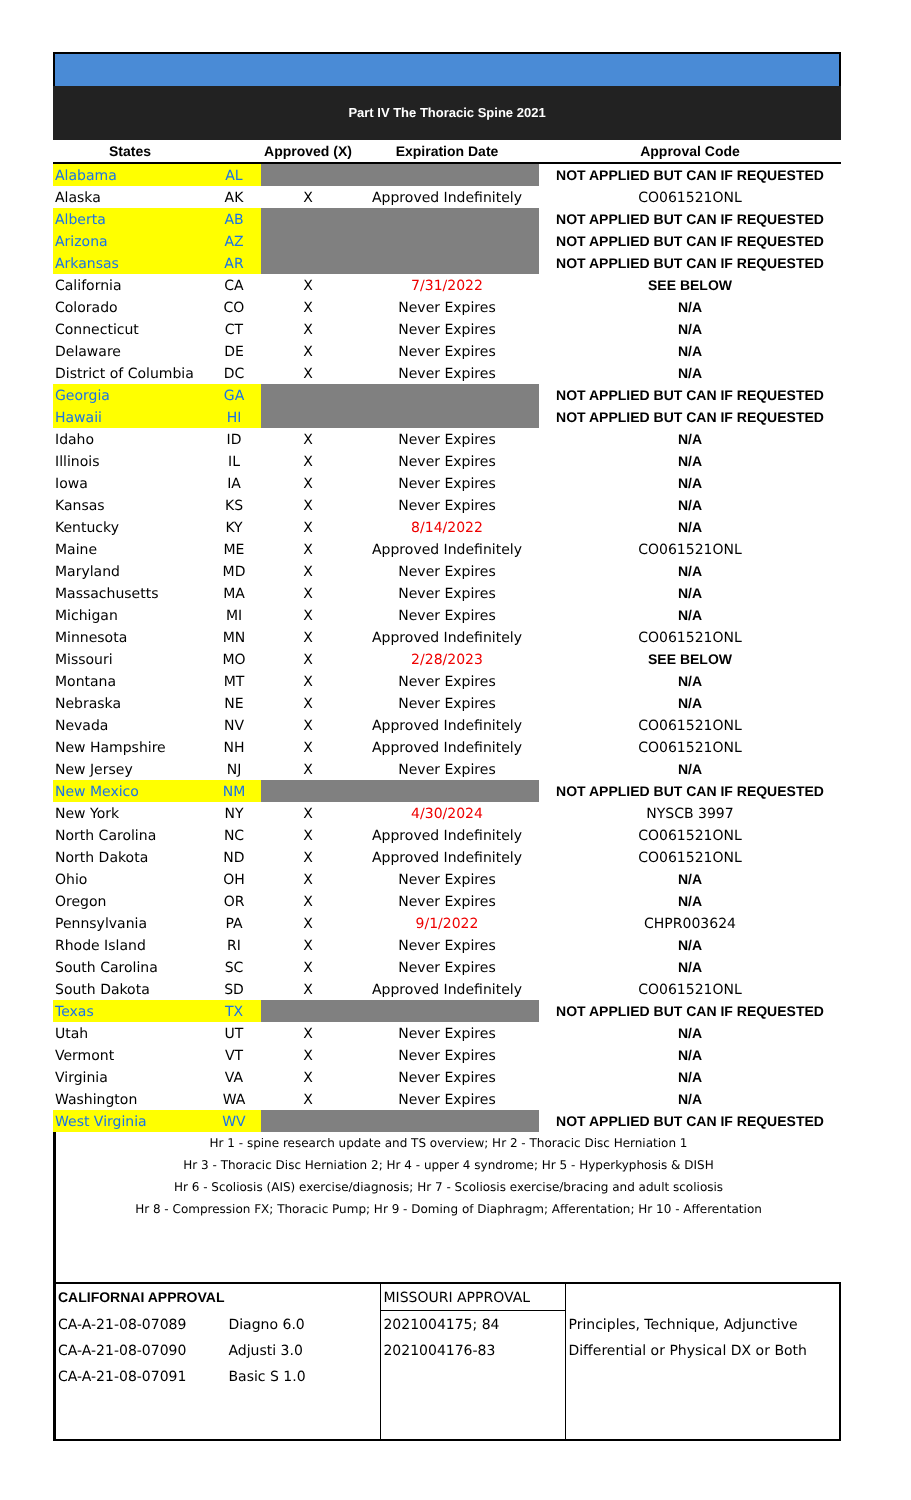Part IV The Thoracic Spine 2021
| States | | Approved (X) | Expiration Date | Approval Code |
| --- | --- | --- | --- | --- |
| Alabama | AL | | | NOT APPLIED BUT CAN IF REQUESTED |
| Alaska | AK | X | Approved Indefinitely | CO061521ONL |
| Alberta | AB | | | NOT APPLIED BUT CAN IF REQUESTED |
| Arizona | AZ | | | NOT APPLIED BUT CAN IF REQUESTED |
| Arkansas | AR | | | NOT APPLIED BUT CAN IF REQUESTED |
| California | CA | X | 7/31/2022 | SEE BELOW |
| Colorado | CO | X | Never Expires | N/A |
| Connecticut | CT | X | Never Expires | N/A |
| Delaware | DE | X | Never Expires | N/A |
| District of Columbia | DC | X | Never Expires | N/A |
| Georgia | GA | | | NOT APPLIED BUT CAN IF REQUESTED |
| Hawaii | HI | | | NOT APPLIED BUT CAN IF REQUESTED |
| Idaho | ID | X | Never Expires | N/A |
| Illinois | IL | X | Never Expires | N/A |
| Iowa | IA | X | Never Expires | N/A |
| Kansas | KS | X | Never Expires | N/A |
| Kentucky | KY | X | 8/14/2022 | N/A |
| Maine | ME | X | Approved Indefinitely | CO061521ONL |
| Maryland | MD | X | Never Expires | N/A |
| Massachusetts | MA | X | Never Expires | N/A |
| Michigan | MI | X | Never Expires | N/A |
| Minnesota | MN | X | Approved Indefinitely | CO061521ONL |
| Missouri | MO | X | 2/28/2023 | SEE BELOW |
| Montana | MT | X | Never Expires | N/A |
| Nebraska | NE | X | Never Expires | N/A |
| Nevada | NV | X | Approved Indefinitely | CO061521ONL |
| New Hampshire | NH | X | Approved Indefinitely | CO061521ONL |
| New Jersey | NJ | X | Never Expires | N/A |
| New Mexico | NM | | | NOT APPLIED BUT CAN IF REQUESTED |
| New York | NY | X | 4/30/2024 | NYSCB 3997 |
| North Carolina | NC | X | Approved Indefinitely | CO061521ONL |
| North Dakota | ND | X | Approved Indefinitely | CO061521ONL |
| Ohio | OH | X | Never Expires | N/A |
| Oregon | OR | X | Never Expires | N/A |
| Pennsylvania | PA | X | 9/1/2022 | CHPR003624 |
| Rhode Island | RI | X | Never Expires | N/A |
| South Carolina | SC | X | Never Expires | N/A |
| South Dakota | SD | X | Approved Indefinitely | CO061521ONL |
| Texas | TX | | | NOT APPLIED BUT CAN IF REQUESTED |
| Utah | UT | X | Never Expires | N/A |
| Vermont | VT | X | Never Expires | N/A |
| Virginia | VA | X | Never Expires | N/A |
| Washington | WA | X | Never Expires | N/A |
| West Virginia | WV | | | NOT APPLIED BUT CAN IF REQUESTED |
Hr 1 - spine research update and TS overview; Hr 2 - Thoracic Disc Herniation 1
Hr 3 - Thoracic Disc Herniation 2; Hr 4 - upper 4 syndrome; Hr 5 - Hyperkyphosis & DISH
Hr 6 - Scoliosis (AIS) exercise/diagnosis; Hr 7 - Scoliosis exercise/bracing and adult scoliosis
Hr 8 - Compression FX; Thoracic Pump; Hr 9 - Doming of Diaphragm; Afferentation; Hr 10 - Afferentation
| CALIFORNAI APPROVAL | | MISSOURI APPROVAL | |
| CA-A-21-08-07089 | Diagno 6.0 | 2021004175; 84 | Principles, Technique, Adjunctive |
| CA-A-21-08-07090 | Adjusti 3.0 | 2021004176-83 | Differential or Physical DX or Both |
| CA-A-21-08-07091 | Basic S 1.0 | | |